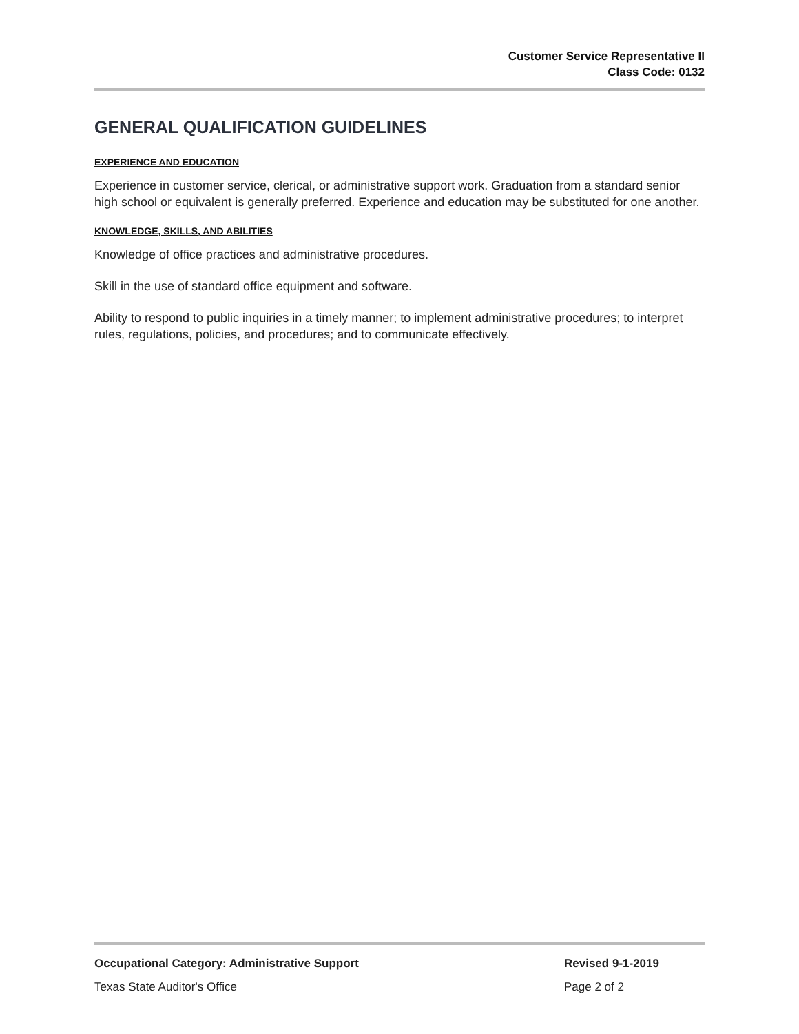Customer Service Representative II
Class Code: 0132
GENERAL QUALIFICATION GUIDELINES
EXPERIENCE AND EDUCATION
Experience in customer service, clerical, or administrative support work. Graduation from a standard senior high school or equivalent is generally preferred. Experience and education may be substituted for one another.
KNOWLEDGE, SKILLS, AND ABILITIES
Knowledge of office practices and administrative procedures.
Skill in the use of standard office equipment and software.
Ability to respond to public inquiries in a timely manner; to implement administrative procedures; to interpret rules, regulations, policies, and procedures; and to communicate effectively.
Occupational Category: Administrative Support Revised 9-1-2019
Texas State Auditor's Office Page 2 of 2